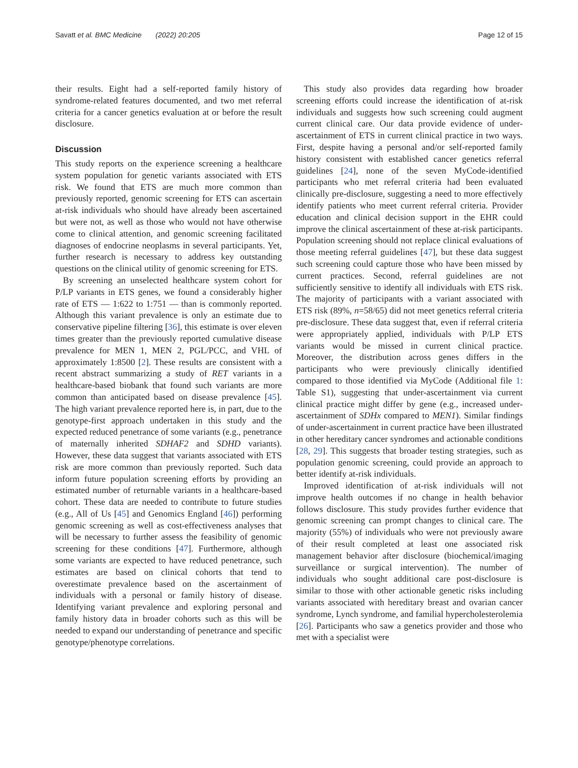Savatt et al. BMC Medicine (2022) 20:205 Page 12 of 15
their results. Eight had a self-reported family history of syndrome-related features documented, and two met referral criteria for a cancer genetics evaluation at or before the result disclosure.
Discussion
This study reports on the experience screening a healthcare system population for genetic variants associated with ETS risk. We found that ETS are much more common than previously reported, genomic screening for ETS can ascertain at-risk individuals who should have already been ascertained but were not, as well as those who would not have otherwise come to clinical attention, and genomic screening facilitated diagnoses of endocrine neoplasms in several participants. Yet, further research is necessary to address key outstanding questions on the clinical utility of genomic screening for ETS.
By screening an unselected healthcare system cohort for P/LP variants in ETS genes, we found a considerably higher rate of ETS — 1:622 to 1:751 — than is commonly reported. Although this variant prevalence is only an estimate due to conservative pipeline filtering [36], this estimate is over eleven times greater than the previously reported cumulative disease prevalence for MEN 1, MEN 2, PGL/PCC, and VHL of approximately 1:8500 [2]. These results are consistent with a recent abstract summarizing a study of RET variants in a healthcare-based biobank that found such variants are more common than anticipated based on disease prevalence [45]. The high variant prevalence reported here is, in part, due to the genotype-first approach undertaken in this study and the expected reduced penetrance of some variants (e.g., penetrance of maternally inherited SDHAF2 and SDHD variants). However, these data suggest that variants associated with ETS risk are more common than previously reported. Such data inform future population screening efforts by providing an estimated number of returnable variants in a healthcare-based cohort. These data are needed to contribute to future studies (e.g., All of Us [45] and Genomics England [46]) performing genomic screening as well as cost-effectiveness analyses that will be necessary to further assess the feasibility of genomic screening for these conditions [47]. Furthermore, although some variants are expected to have reduced penetrance, such estimates are based on clinical cohorts that tend to overestimate prevalence based on the ascertainment of individuals with a personal or family history of disease. Identifying variant prevalence and exploring personal and family history data in broader cohorts such as this will be needed to expand our understanding of penetrance and specific genotype/phenotype correlations.
This study also provides data regarding how broader screening efforts could increase the identification of at-risk individuals and suggests how such screening could augment current clinical care. Our data provide evidence of under-ascertainment of ETS in current clinical practice in two ways. First, despite having a personal and/or self-reported family history consistent with established cancer genetics referral guidelines [24], none of the seven MyCode-identified participants who met referral criteria had been evaluated clinically pre-disclosure, suggesting a need to more effectively identify patients who meet current referral criteria. Provider education and clinical decision support in the EHR could improve the clinical ascertainment of these at-risk participants. Population screening should not replace clinical evaluations of those meeting referral guidelines [47], but these data suggest such screening could capture those who have been missed by current practices. Second, referral guidelines are not sufficiently sensitive to identify all individuals with ETS risk. The majority of participants with a variant associated with ETS risk (89%, n=58/65) did not meet genetics referral criteria pre-disclosure. These data suggest that, even if referral criteria were appropriately applied, individuals with P/LP ETS variants would be missed in current clinical practice. Moreover, the distribution across genes differs in the participants who were previously clinically identified compared to those identified via MyCode (Additional file 1: Table S1), suggesting that under-ascertainment via current clinical practice might differ by gene (e.g., increased under-ascertainment of SDHx compared to MEN1). Similar findings of under-ascertainment in current practice have been illustrated in other hereditary cancer syndromes and actionable conditions [28, 29]. This suggests that broader testing strategies, such as population genomic screening, could provide an approach to better identify at-risk individuals.
Improved identification of at-risk individuals will not improve health outcomes if no change in health behavior follows disclosure. This study provides further evidence that genomic screening can prompt changes to clinical care. The majority (55%) of individuals who were not previously aware of their result completed at least one associated risk management behavior after disclosure (biochemical/imaging surveillance or surgical intervention). The number of individuals who sought additional care post-disclosure is similar to those with other actionable genetic risks including variants associated with hereditary breast and ovarian cancer syndrome, Lynch syndrome, and familial hypercholesterolemia [26]. Participants who saw a genetics provider and those who met with a specialist were